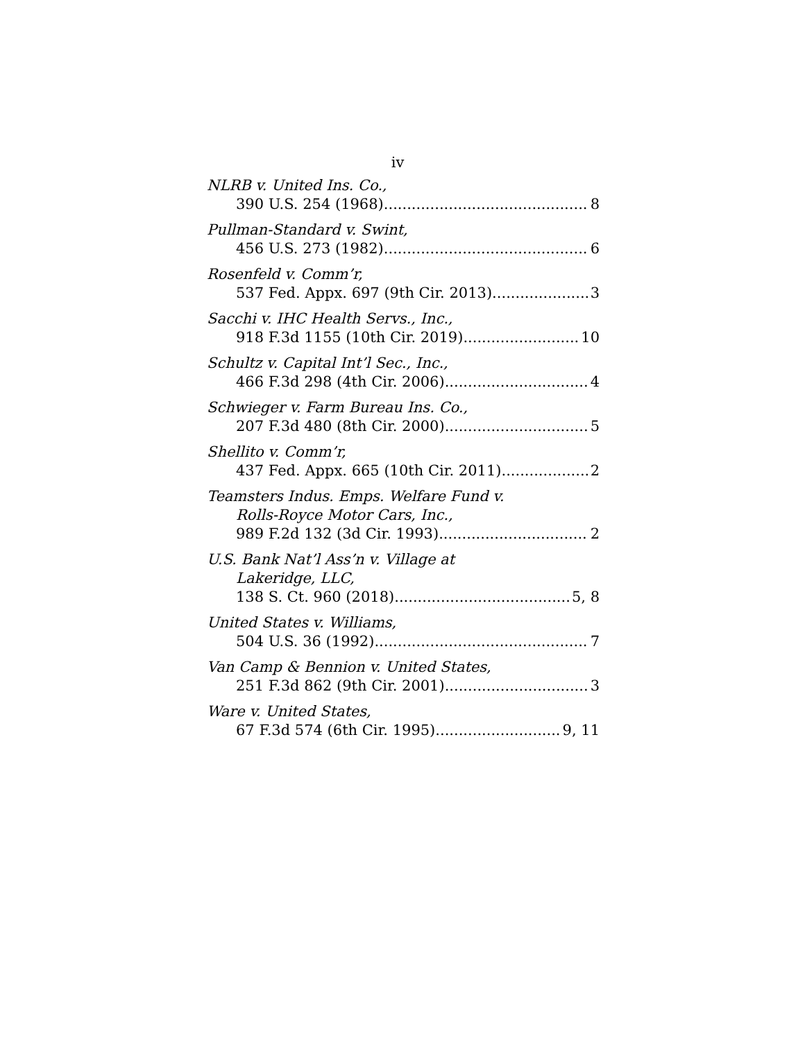iv
NLRB v. United Ins. Co.,
390 U.S. 254 (1968) 8
Pullman-Standard v. Swint,
456 U.S. 273 (1982) 6
Rosenfeld v. Comm’r,
537 Fed. Appx. 697 (9th Cir. 2013) 3
Sacchi v. IHC Health Servs., Inc.,
918 F.3d 1155 (10th Cir. 2019) 10
Schultz v. Capital Int’l Sec., Inc.,
466 F.3d 298 (4th Cir. 2006) 4
Schwieger v. Farm Bureau Ins. Co.,
207 F.3d 480 (8th Cir. 2000) 5
Shellito v. Comm’r,
437 Fed. Appx. 665 (10th Cir. 2011) 2
Teamsters Indus. Emps. Welfare Fund v.
Rolls-Royce Motor Cars, Inc.,
989 F.2d 132 (3d Cir. 1993) 2
U.S. Bank Nat’l Ass’n v. Village at
Lakeridge, LLC,
138 S. Ct. 960 (2018) 5, 8
United States v. Williams,
504 U.S. 36 (1992) 7
Van Camp & Bennion v. United States,
251 F.3d 862 (9th Cir. 2001) 3
Ware v. United States,
67 F.3d 574 (6th Cir. 1995) 9, 11